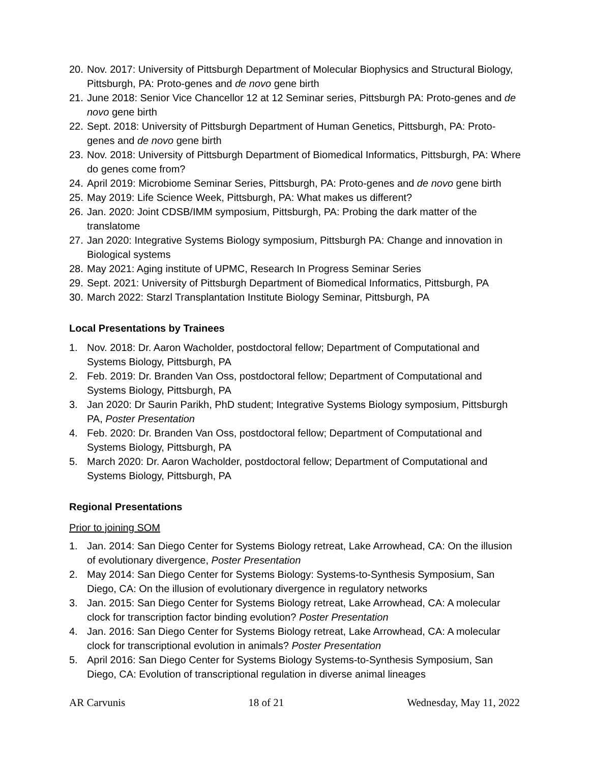20. Nov. 2017: University of Pittsburgh Department of Molecular Biophysics and Structural Biology, Pittsburgh, PA: Proto-genes and de novo gene birth
21. June 2018: Senior Vice Chancellor 12 at 12 Seminar series, Pittsburgh PA: Proto-genes and de novo gene birth
22. Sept. 2018: University of Pittsburgh Department of Human Genetics, Pittsburgh, PA: Proto-genes and de novo gene birth
23. Nov. 2018: University of Pittsburgh Department of Biomedical Informatics, Pittsburgh, PA: Where do genes come from?
24. April 2019: Microbiome Seminar Series, Pittsburgh, PA: Proto-genes and de novo gene birth
25. May 2019: Life Science Week, Pittsburgh, PA: What makes us different?
26. Jan. 2020: Joint CDSB/IMM symposium, Pittsburgh, PA: Probing the dark matter of the translatome
27. Jan 2020: Integrative Systems Biology symposium, Pittsburgh PA: Change and innovation in Biological systems
28. May 2021: Aging institute of UPMC, Research In Progress Seminar Series
29. Sept. 2021: University of Pittsburgh Department of Biomedical Informatics, Pittsburgh, PA
30. March 2022: Starzl Transplantation Institute Biology Seminar, Pittsburgh, PA
Local Presentations by Trainees
1. Nov. 2018: Dr. Aaron Wacholder, postdoctoral fellow; Department of Computational and Systems Biology, Pittsburgh, PA
2. Feb. 2019: Dr. Branden Van Oss, postdoctoral fellow; Department of Computational and Systems Biology, Pittsburgh, PA
3. Jan 2020: Dr Saurin Parikh, PhD student; Integrative Systems Biology symposium, Pittsburgh PA, Poster Presentation
4. Feb. 2020: Dr. Branden Van Oss, postdoctoral fellow; Department of Computational and Systems Biology, Pittsburgh, PA
5. March 2020: Dr. Aaron Wacholder, postdoctoral fellow; Department of Computational and Systems Biology, Pittsburgh, PA
Regional Presentations
Prior to joining SOM
1. Jan. 2014: San Diego Center for Systems Biology retreat, Lake Arrowhead, CA: On the illusion of evolutionary divergence, Poster Presentation
2. May 2014: San Diego Center for Systems Biology: Systems-to-Synthesis Symposium, San Diego, CA: On the illusion of evolutionary divergence in regulatory networks
3. Jan. 2015: San Diego Center for Systems Biology retreat, Lake Arrowhead, CA: A molecular clock for transcription factor binding evolution? Poster Presentation
4. Jan. 2016: San Diego Center for Systems Biology retreat, Lake Arrowhead, CA: A molecular clock for transcriptional evolution in animals? Poster Presentation
5. April 2016: San Diego Center for Systems Biology Systems-to-Synthesis Symposium, San Diego, CA: Evolution of transcriptional regulation in diverse animal lineages
AR Carvunis 18 of 21 Wednesday, May 11, 2022